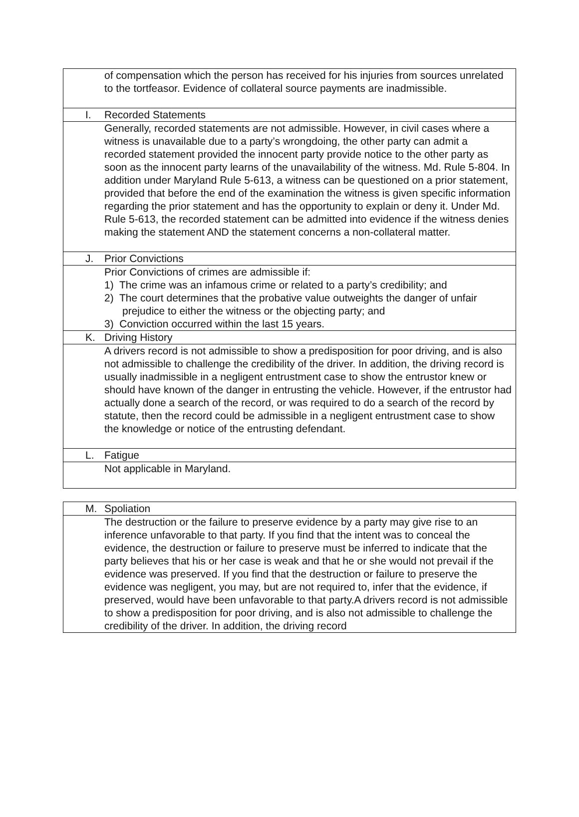| | of compensation which the person has received for his injuries from sources unrelated to the tortfeasor. Evidence of collateral source payments are inadmissible. |
| I. | Recorded Statements |
| | Generally, recorded statements are not admissible. However, in civil cases where a witness is unavailable due to a party’s wrongdoing, the other party can admit a recorded statement provided the innocent party provide notice to the other party as soon as the innocent party learns of the unavailability of the witness. Md. Rule 5-804. In addition under Maryland Rule 5-613, a witness can be questioned on a prior statement, provided that before the end of the examination the witness is given specific information regarding the prior statement and has the opportunity to explain or deny it. Under Md. Rule 5-613, the recorded statement can be admitted into evidence if the witness denies making the statement AND the statement concerns a non-collateral matter. |
| J. | Prior Convictions |
| | Prior Convictions of crimes are admissible if: 1) The crime was an infamous crime or related to a party’s credibility; and 2) The court determines that the probative value outweights the danger of unfair prejudice to either the witness or the objecting party; and 3) Conviction occurred within the last 15 years. |
| K. | Driving History |
| | A drivers record is not admissible to show a predisposition for poor driving, and is also not admissible to challenge the credibility of the driver. In addition, the driving record is usually inadmissible in a negligent entrustment case to show the entrustor knew or should have known of the danger in entrusting the vehicle. However, if the entrustor had actually done a search of the record, or was required to do a search of the record by statute, then the record could be admissible in a negligent entrustment case to show the knowledge or notice of the entrusting defendant. |
| L. | Fatigue |
| | Not applicable in Maryland. |
| M. | Spoliation |
| | The destruction or the failure to preserve evidence by a party may give rise to an inference unfavorable to that party. If you find that the intent was to conceal the evidence, the destruction or failure to preserve must be inferred to indicate that the party believes that his or her case is weak and that he or she would not prevail if the evidence was preserved. If you find that the destruction or failure to preserve the evidence was negligent, you may, but are not required to, infer that the evidence, if preserved, would have been unfavorable to that party.A drivers record is not admissible to show a predisposition for poor driving, and is also not admissible to challenge the credibility of the driver. In addition, the driving record |